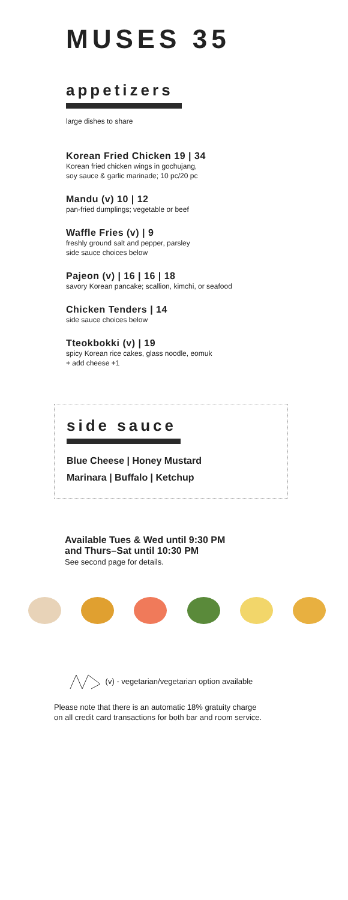MUSES 35
appetizers
large dishes to share
Korean Fried Chicken 19 | 34
Korean fried chicken wings in gochujang,
soy sauce & garlic marinade; 10 pc/20 pc
Mandu (v) 10 | 12
pan-fried dumplings; vegetable or beef
Waffle Fries (v) | 9
freshly ground salt and pepper, parsley
side sauce choices below
Pajeon (v) | 16 | 16 | 18
savory Korean pancake; scallion, kimchi, or seafood
Chicken Tenders | 14
side sauce choices below
Tteokbokki (v) | 19
spicy Korean rice cakes, glass noodle, eomuk
+ add cheese +1
side sauce
Blue Cheese | Honey Mustard
Marinara | Buffalo | Ketchup
Available Tues & Wed until 9:30 PM
and Thurs–Sat until 10:30 PM
See second page for details.
(v) - vegetarian/vegetarian option available
Please note that there is an automatic 18% gratuity charge
on all credit card transactions for both bar and room service.